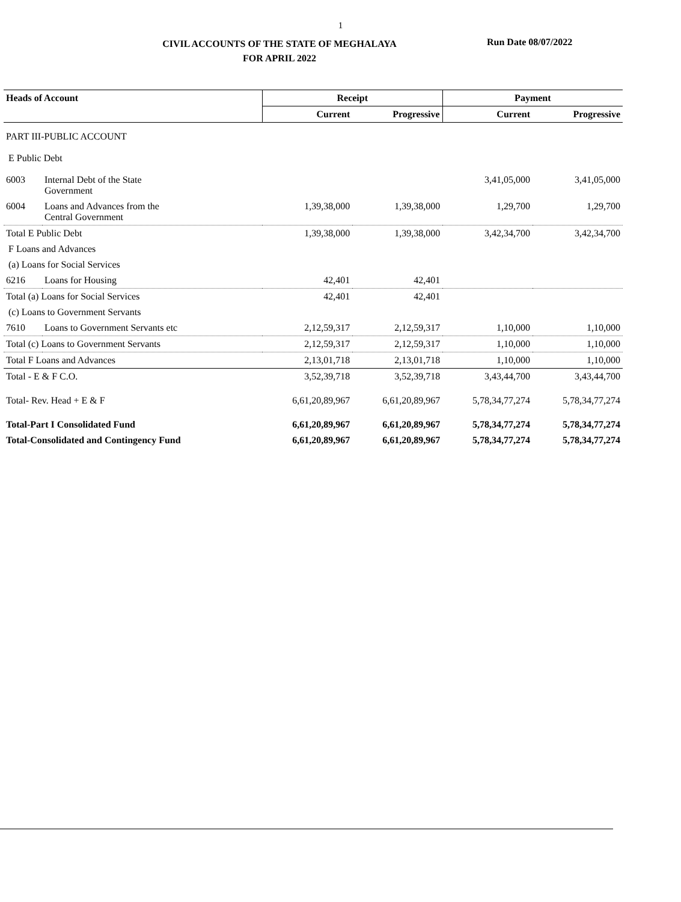1
CIVIL ACCOUNTS OF THE STATE OF MEGHALAYA
FOR APRIL 2022
Run Date 08/07/2022
| Heads of Account | | Receipt | | Payment | |
| --- | --- | --- | --- | --- | --- |
| | | Current | Progressive | Current | Progressive |
| PART III-PUBLIC ACCOUNT | | | | | |
| E Public Debt | | | | | |
| 6003 | Internal Debt of the State Government | | | 3,41,05,000 | 3,41,05,000 |
| 6004 | Loans and Advances from the Central Government | 1,39,38,000 | 1,39,38,000 | 1,29,700 | 1,29,700 |
| Total E Public Debt | | 1,39,38,000 | 1,39,38,000 | 3,42,34,700 | 3,42,34,700 |
| F Loans and Advances | | | | | |
| (a) Loans for Social Services | | | | | |
| 6216 | Loans for Housing | 42,401 | 42,401 | | |
| Total (a) Loans for Social Services | | 42,401 | 42,401 | | |
| (c) Loans to Government Servants | | | | | |
| 7610 | Loans to Government Servants etc | 2,12,59,317 | 2,12,59,317 | 1,10,000 | 1,10,000 |
| Total (c) Loans to Government Servants | | 2,12,59,317 | 2,12,59,317 | 1,10,000 | 1,10,000 |
| Total F Loans and Advances | | 2,13,01,718 | 2,13,01,718 | 1,10,000 | 1,10,000 |
| Total - E & F C.O. | | 3,52,39,718 | 3,52,39,718 | 3,43,44,700 | 3,43,44,700 |
| Total- Rev. Head + E & F | | 6,61,20,89,967 | 6,61,20,89,967 | 5,78,34,77,274 | 5,78,34,77,274 |
| Total-Part I Consolidated Fund | | 6,61,20,89,967 | 6,61,20,89,967 | 5,78,34,77,274 | 5,78,34,77,274 |
| Total-Consolidated and Contingency Fund | | 6,61,20,89,967 | 6,61,20,89,967 | 5,78,34,77,274 | 5,78,34,77,274 |